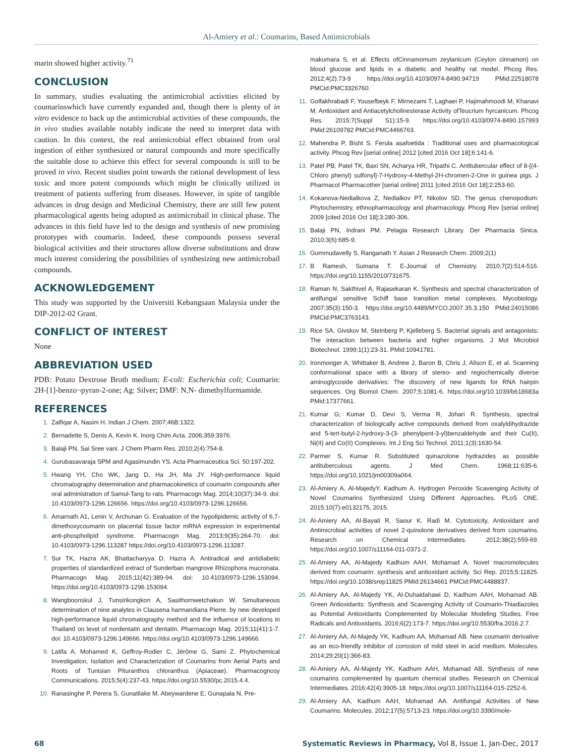Al-Amiery et al.: Coumarins, Based Antimicrobials
marin showed higher activity.<sup>71</sup>
CONCLUSION
In summary, studies evaluating the antimicrobial activities elicited by coumarinswhich have currently expanded and, though there is plenty of in vitro evidence to back up the antimicrobial activities of these compounds, the in vivo studies available notably indicate the need to interpret data with caution. In this context, the real antimicrobial effect obtained from oral ingestion of either synthesized or natural compounds and more specifically the suitable dose to achieve this effect for several compounds is still to be proved in vivo. Recent studies point towards the rational development of less toxic and more potent compounds which might be clinically utilized in treatment of patients suffering from diseases. However, in spite of tangible advances in drug design and Medicinal Chemistry, there are still few potent pharmacological agents being adopted as antimicrobail in clinical phase. The advances in this field have led to the design and synthesis of new promising prototypes with coumarin. Indeed, these compounds possess several biological activities and their structures allow diverse substitutions and draw much interest considering the possibilities of synthesizing new antimicrobail compounds.
ACKNOWLEDGEMENT
This study was supported by the Universiti Kebangsaan Malaysia under the DIP-2012-02 Grant.
CONFLICT OF INTEREST
None
ABBREVIATION USED
PDB: Potato Dextrose Broth medium; E-coli: Escherichia coli; Coumarin: 2H-[1]-benzo¬pyran-2-one; Ag: Silver; DMF: N,N- dimethylformamide.
REFERENCES
1. Zalfiqar A, Nasim H. Indian J Chem. 2007;46B:1322.
2. Bernadette S, Denis A, Kevin K. Inorg Chim Acta. 2006;359:3976.
3. Balaji PN, Sai Sree vani. J Chem Pharm Res. 2010;2(4):754-8.
4. Gurubasavaraja SPM and Agasimundin YS. Acta Pharmaceutica Sci. 50:197-202.
5. Hwang YH, Cho WK, Jang D, Ha JH, Ma JY. High-performance liquid chromatography determination and pharmacokinetics of coumarin compounds after oral administration of Samul-Tang to rats. Pharmacogn Mag. 2014;10(37):34-9. doi: 10.4103/0973-1296.126656. https://doi.org/10.4103/0973-1296.126656.
6. Amarnath A1, Lenin V, Archunan G. Evaluation of the hypolipidemic activity of 6,7-dimethoxycoumarin on placental tissue factor mRNA expression in experimental anti-phospholipid syndrome. Pharmacogn Mag. 2013;9(35):264-70. doi: 10.4103/0973-1296.113287 https://doi.org/10.4103/0973-1296.113287.
7. Sur TK, Hazra AK, Bhattacharyya D, Hazra A. Antiradical and antidiabetic properties of standardized extract of Sunderban mangrove Rhizophora mucronata. Pharmacogn Mag. 2015;11(42):389-94. doi: 10.4103/0973-1296.153094. https://doi.org/10.4103/0973-1296.153094.
8. Wangboonskul J, Tunsirikongkon A, Sasithornwetchakun W. Simultaneous determination of nine analytes in Clausena harmandiana Pierre. by new developed high-performance liquid chromatography method and the influence of locations in Thailand on level of nordentatin and dentatin. Pharmacogn Mag. 2015;11(41):1-7. doi: 10.4103/0973-1296.149666. https://doi.org/10.4103/0973-1296.149666.
9. Latifa A, Mohamed K, Geffroy-Rodier C, Jérôme G, Sami Z. Phytochemical Investigation, Isolation and Characterization of Coumarins from Aerial Parts and Roots of Tunisian Pituranthos chloranthus (Apiaceae). Pharmacognosy Communications. 2015;5(4):237-43. https://doi.org/10.5530/pc.2015.4.4.
10. Ranasinghe P, Perera S, Gunatilake M, Abeywardene E, Gunapala N, Pre-
makumara S, et al. Effects ofCinnamomum zeylanicum (Ceylon cinnamon) on blood glucose and lipids in a diabetic and healthy rat model. Phcog Res. 2012;4(2):73-9 https://doi.org/10.4103/0974-8490.94719 PMid:22518078 PMCid:PMC3326760.
11. Golfakhrabadi F, Yousefbeyk F, Mirnezami T, Laghaei P, Hajimahmoodi M, Khanavi M. Antioxidant and Antiacetylcholinesterase Activity ofTeucrium hyrcanicum. Phcog Res. 2015;7(Suppl S1):15-9. https://doi.org/10.4103/0974-8490.157993 PMid:26109782 PMCid:PMC4466763.
12. Mahendra P, Bisht S. Ferula asafoetida : Traditional uses and pharmacological activity. Phcog Rev [serial online] 2012 [cited 2016 Oct 18];6:141-6.
13. Patel PB, Patel TK, Baxi SN, Acharya HR, Tripathi C. Antitubercular effect of 8-[(4-Chloro phenyl) sulfonyl]-7-Hydroxy-4-Methyl-2H-chromen-2-One in guinea pigs. J Pharmacol Pharmacother [serial online] 2011 [cited 2016 Oct 18];2:253-60.
14. Kokanova-Nedialkova Z, Nedialkov PT, Nikolov SD. The genus chenopodium: Phytochemistry, ethnopharmacology and pharmacology. Phcog Rev [serial online] 2009 [cited 2016 Oct 18];3:280-306.
15. Balaji PN, Indrani PM. Pelagia Research Library. Der Pharmacia Sinica. 2010;3(6):685-9.
16. Gummudavelly S, Ranganath Y. Asian J Research Chem. 2009;2(1)
17. B Ramesh, Sumana T. E-Journal of Chemistry. 2010;7(2):514-516. https://doi.org/10.1155/2010/731675.
18. Raman N, Sakthivel A, Rajasekaran K. Synthesis and spectral characterization of antifungal sensitive Schiff base transition metal complexes. Mycobiology. 2007;35(3):150-3. https://doi.org/10.4489/MYCO.2007.35.3.150 PMid:24015086 PMCid:PMC3763143.
19. Rice SA, Givskov M, Steinberg P, Kjelleberg S. Bacterial signals and antagonists: The interaction between bacteria and higher organisms. J Mol Microbiol Biotechnol. 1999;1(1):23-31. PMid:10941781.
20. Ironmonger A, Whittaker B, Andrew J, Baron B, Chris J, Alison E, et al. Scanning conformational space with a library of stereo- and regiochemically diverse aminoglycoside derivatives: The discovery of new ligands for RNA hairpin sequences. Org Biomol Chem. 2007;5:1081-6. https://doi.org/10.1039/b618683a PMid:17377661.
21. Kumar G; Kumar D, Devi S, Verma R, Johari R. Synthesis, spectral characterization of biologically active compounds derived from oxalyldihydrazide and 5-tert-butyl-2-hydroxy-3-(3- phenylpent-3-yl)benzaldehyde and their Cu(II), Ni(II) and Co(II) Complexes. Int J Eng Sci Technol. 2011;1(3):1630-54.
22. Parmer S, Kumar R. Substituted quinazolone hydrazides as possible antituberculous agents. J Med Chem. 1968;11:635-6. https://doi.org/10.1021/jm00309a064.
23. Al-Amiery A, Al-MajedyY, Kadhum A. Hydrogen Peroxide Scavenging Activity of Novel Coumarins Synthesized Using Different Approaches. PLoS ONE. 2015:10(7):e0132175, 2015.
24. Al-Amiery AA, Al-Bayati R, Saour K, Radi M. Cytotoxicity, Antioxidant and Antimicrobial activities of novel 2-quinolone derivatives derived from coumarins. Research on Chemical Intermediates. 2012;38(2):559-69. https://doi.org/10.1007/s11164-011-0371-2.
25. Al-Amiery AA, Al-Majedy Kadhum AAH, Mohamad A. Novel macromolecules derived from coumarin: synthesis and antioxidant activity. Sci Rep. 2015;5:11825. https://doi.org/10.1038/srep11825 PMid:26134661 PMCid:PMC4488837.
26. Al-Amiery AA, Al-Majedy YK, Al-Duhaidahawi D, Kadhum AAH, Mohamad AB. Green Antioxidants: Synthesis and Scavenging Activity of Coumarin-Thiadiazoles as Potential Antioxidants Complemented by Molecular Modeling Studies. Free Radicals and Antioxidants. 2016;6(2):173-7. https://doi.org/10.5530/fra.2016.2.7.
27. Al-Amiery AA, Al-Majedy YK, Kadhum AA, Mohamad AB. New coumarin derivative as an eco-friendly inhibitor of corrosion of mild steel in acid medium. Molecules. 2014;29;20(1):366-83.
28. Al-Amiery AA, Al-Majedy YK, Kadhum AAH, Mohamad AB. Synthesis of new coumarins complemented by quantum chemical studies. Research on Chemical Intermediates. 2016;42(4):3905-18. https://doi.org/10.1007/s11164-015-2252-6.
29. Al-Amiery AA, Kadhum AAH, Mohamad AA. Antifungal Activities of New Coumarins. Molecules. 2012;17(5):5713-23. https://doi.org/10.3390/mole-
68 Systematic Reviews in Pharmacy, Vol 8, Issue 1, Jan-Dec, 2017